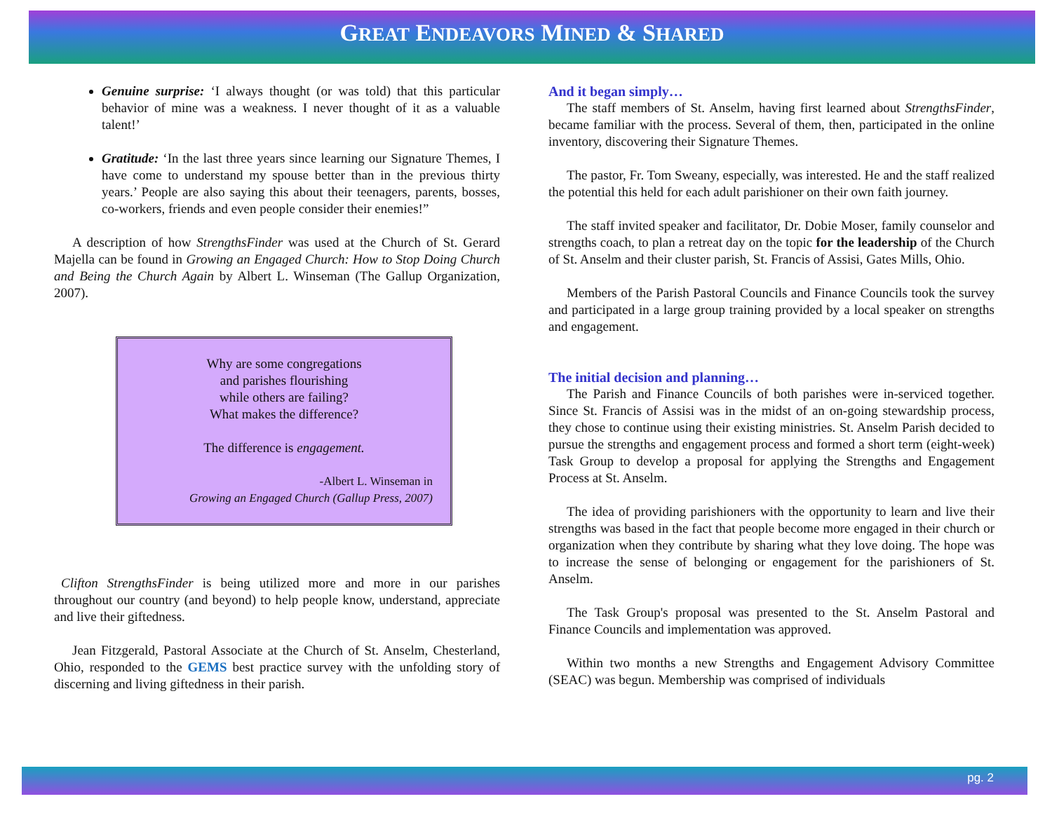GREAT ENDEAVORS MINED & SHARED
Genuine surprise: ‘I always thought (or was told) that this particular behavior of mine was a weakness. I never thought of it as a valuable talent!’
Gratitude: ‘In the last three years since learning our Signature Themes, I have come to understand my spouse better than in the previous thirty years.’ People are also saying this about their teenagers, parents, bosses, co-workers, friends and even people consider their enemies!”
A description of how StrengthsFinder was used at the Church of St. Gerard Majella can be found in Growing an Engaged Church: How to Stop Doing Church and Being the Church Again by Albert L. Winseman (The Gallup Organization, 2007).
Why are some congregations
and parishes flourishing
while others are failing?
What makes the difference?
The difference is engagement.
-Albert L. Winseman in
Growing an Engaged Church (Gallup Press, 2007)
Clifton StrengthsFinder is being utilized more and more in our parishes throughout our country (and beyond) to help people know, understand, appreciate and live their giftedness.
Jean Fitzgerald, Pastoral Associate at the Church of St. Anselm, Chesterland, Ohio, responded to the GEMS best practice survey with the unfolding story of discerning and living giftedness in their parish.
And it began simply…
The staff members of St. Anselm, having first learned about StrengthsFinder, became familiar with the process. Several of them, then, participated in the online inventory, discovering their Signature Themes.
The pastor, Fr. Tom Sweany, especially, was interested. He and the staff realized the potential this held for each adult parishioner on their own faith journey.
The staff invited speaker and facilitator, Dr. Dobie Moser, family counselor and strengths coach, to plan a retreat day on the topic for the leadership of the Church of St. Anselm and their cluster parish, St. Francis of Assisi, Gates Mills, Ohio.
Members of the Parish Pastoral Councils and Finance Councils took the survey and participated in a large group training provided by a local speaker on strengths and engagement.
The initial decision and planning…
The Parish and Finance Councils of both parishes were in-serviced together. Since St. Francis of Assisi was in the midst of an on-going stewardship process, they chose to continue using their existing ministries. St. Anselm Parish decided to pursue the strengths and engagement process and formed a short term (eight-week) Task Group to develop a proposal for applying the Strengths and Engagement Process at St. Anselm.
The idea of providing parishioners with the opportunity to learn and live their strengths was based in the fact that people become more engaged in their church or organization when they contribute by sharing what they love doing. The hope was to increase the sense of belonging or engagement for the parishioners of St. Anselm.
The Task Group's proposal was presented to the St. Anselm Pastoral and Finance Councils and implementation was approved.
Within two months a new Strengths and Engagement Advisory Committee (SEAC) was begun. Membership was comprised of individuals
pg. 2